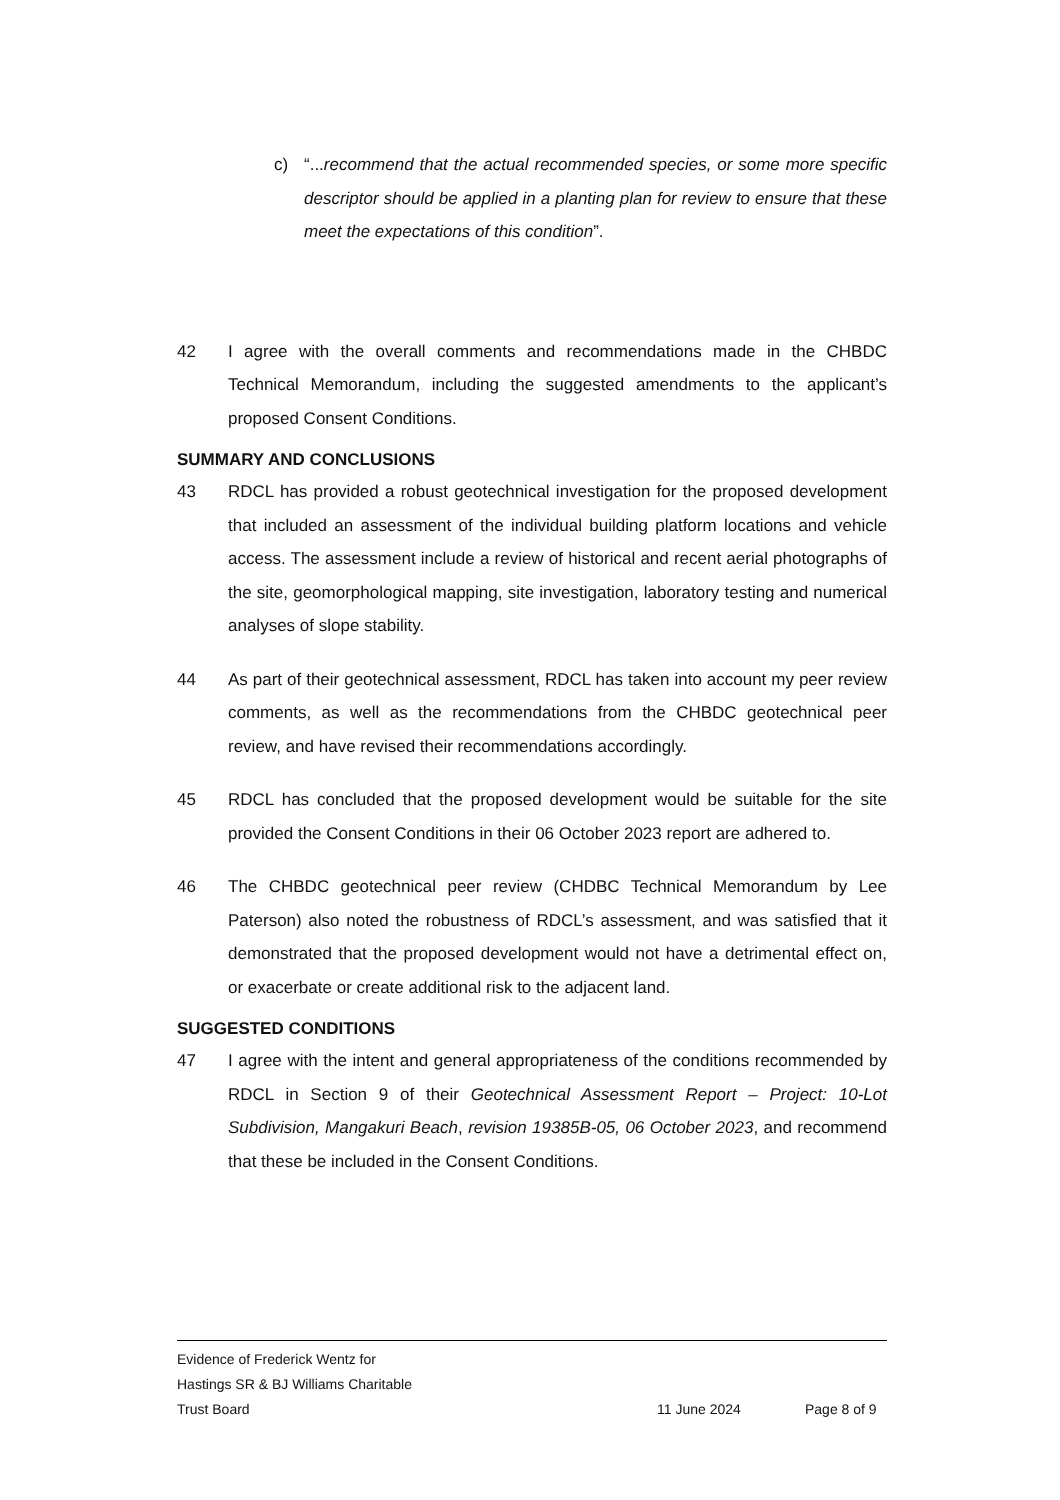c) “...recommend that the actual recommended species, or some more specific descriptor should be applied in a planting plan for review to ensure that these meet the expectations of this condition”.
42 I agree with the overall comments and recommendations made in the CHBDC Technical Memorandum, including the suggested amendments to the applicant’s proposed Consent Conditions.
SUMMARY AND CONCLUSIONS
43 RDCL has provided a robust geotechnical investigation for the proposed development that included an assessment of the individual building platform locations and vehicle access. The assessment include a review of historical and recent aerial photographs of the site, geomorphological mapping, site investigation, laboratory testing and numerical analyses of slope stability.
44 As part of their geotechnical assessment, RDCL has taken into account my peer review comments, as well as the recommendations from the CHBDC geotechnical peer review, and have revised their recommendations accordingly.
45 RDCL has concluded that the proposed development would be suitable for the site provided the Consent Conditions in their 06 October 2023 report are adhered to.
46 The CHBDC geotechnical peer review (CHDBC Technical Memorandum by Lee Paterson) also noted the robustness of RDCL’s assessment, and was satisfied that it demonstrated that the proposed development would not have a detrimental effect on, or exacerbate or create additional risk to the adjacent land.
SUGGESTED CONDITIONS
47 I agree with the intent and general appropriateness of the conditions recommended by RDCL in Section 9 of their Geotechnical Assessment Report – Project: 10-Lot Subdivision, Mangakuri Beach, revision 19385B-05, 06 October 2023, and recommend that these be included in the Consent Conditions.
Evidence of Frederick Wentz for
Hastings SR & BJ Williams Charitable
Trust Board 11 June 2024 Page 8 of 9